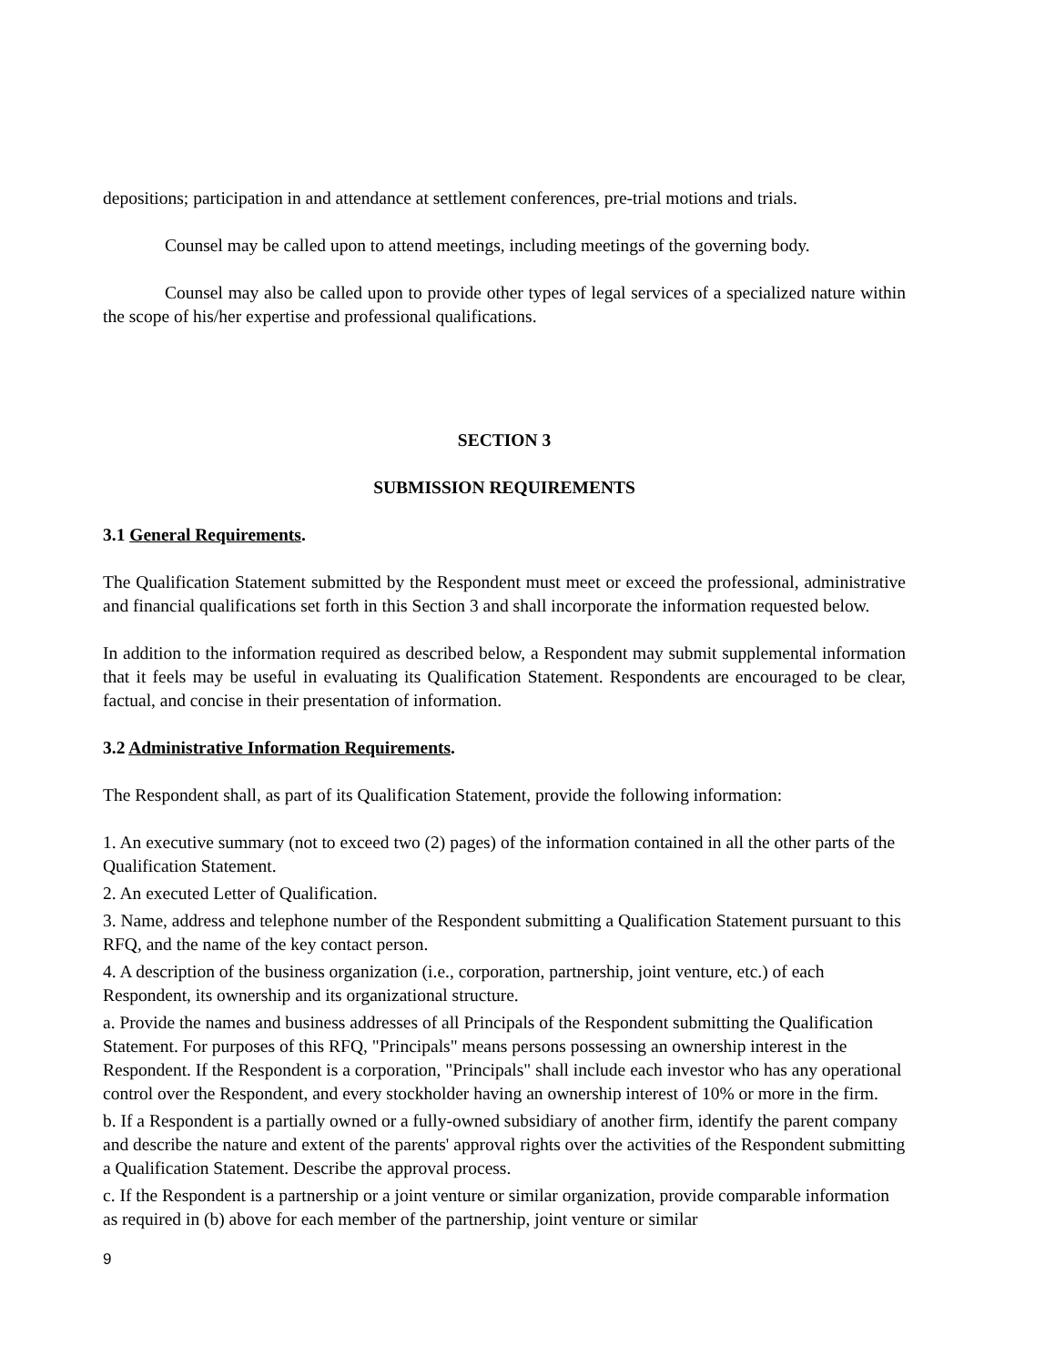depositions; participation in and attendance at settlement conferences, pre-trial motions and trials.
Counsel may be called upon to attend meetings, including meetings of the governing body.
Counsel may also be called upon to provide other types of legal services of a specialized nature within the scope of his/her expertise and professional qualifications.
SECTION 3
SUBMISSION REQUIREMENTS
3.1 General Requirements.
The Qualification Statement submitted by the Respondent must meet or exceed the professional, administrative and financial qualifications set forth in this Section 3 and shall incorporate the information requested below.
In addition to the information required as described below, a Respondent may submit supplemental information that it feels may be useful in evaluating its Qualification Statement. Respondents are encouraged to be clear, factual, and concise in their presentation of information.
3.2 Administrative Information Requirements.
The Respondent shall, as part of its Qualification Statement, provide the following information:
1. An executive summary (not to exceed two (2) pages) of the information contained in all the other parts of the Qualification Statement.
2. An executed Letter of Qualification.
3. Name, address and telephone number of the Respondent submitting a Qualification Statement pursuant to this RFQ, and the name of the key contact person.
4. A description of the business organization (i.e., corporation, partnership, joint venture, etc.) of each Respondent, its ownership and its organizational structure.
a. Provide the names and business addresses of all Principals of the Respondent submitting the Qualification Statement. For purposes of this RFQ, "Principals" means persons possessing an ownership interest in the Respondent. If the Respondent is a corporation, "Principals" shall include each investor who has any operational control over the Respondent, and every stockholder having an ownership interest of 10% or more in the firm.
b. If a Respondent is a partially owned or a fully-owned subsidiary of another firm, identify the parent company and describe the nature and extent of the parents' approval rights over the activities of the Respondent submitting a Qualification Statement. Describe the approval process.
c. If the Respondent is a partnership or a joint venture or similar organization, provide comparable information as required in (b) above for each member of the partnership, joint venture or similar
9